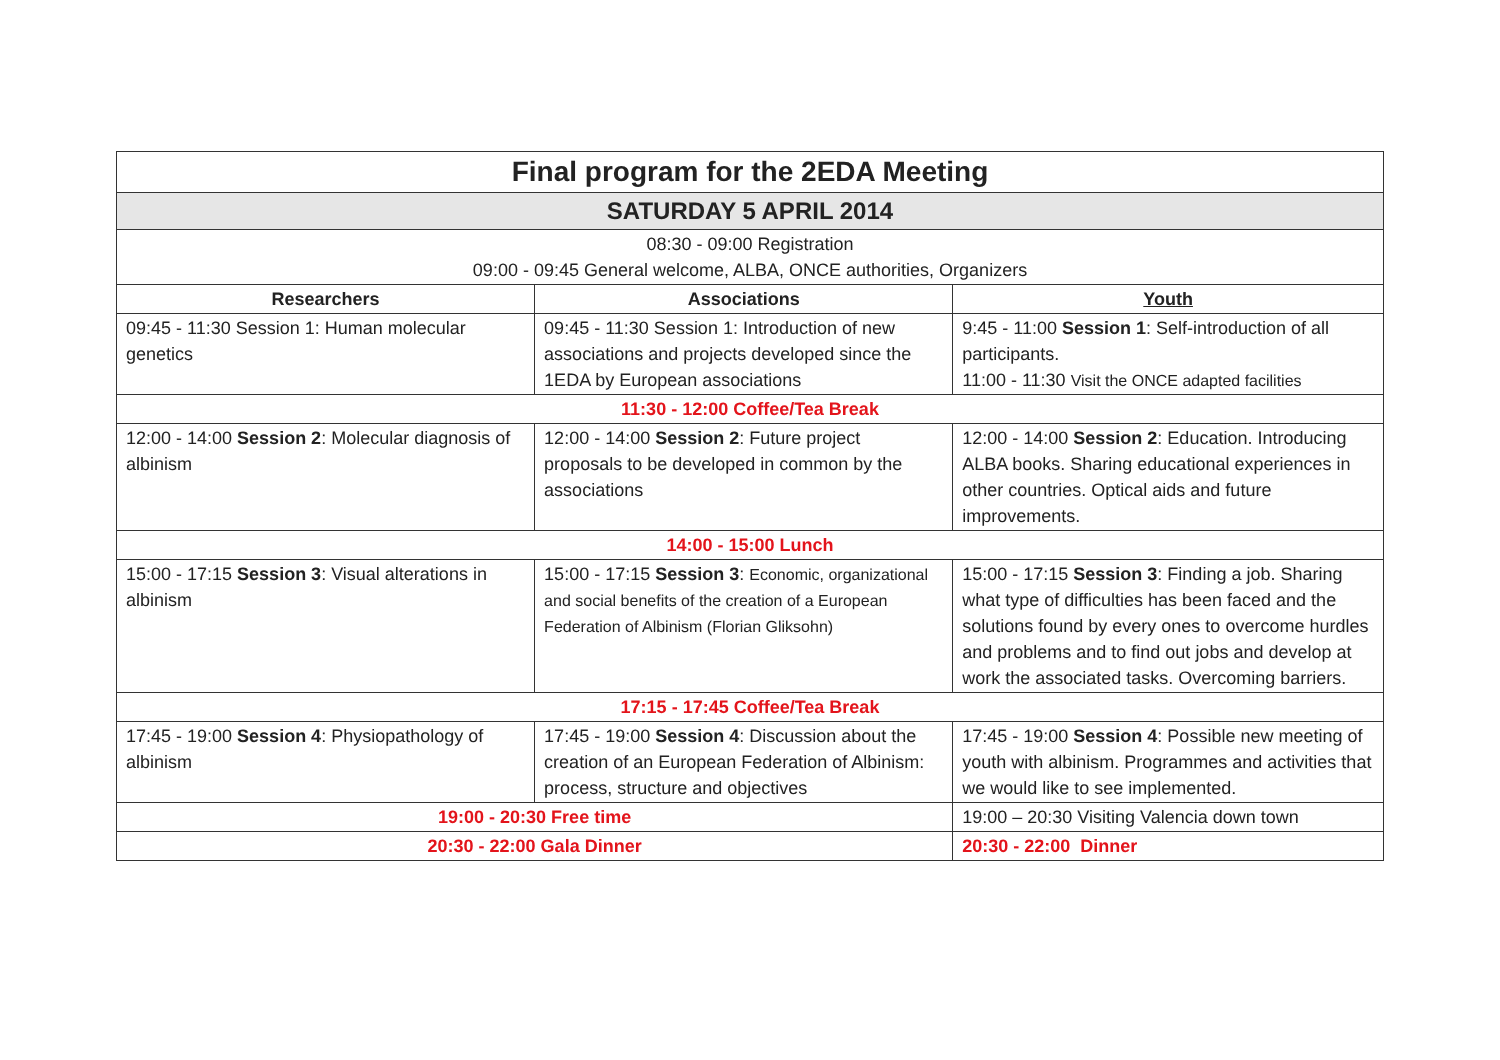| Final program for the 2EDA Meeting | | |
| --- | --- | --- |
| SATURDAY 5 APRIL 2014 | | |
| 08:30 - 09:00 Registration 09:00 - 09:45 General welcome, ALBA, ONCE authorities, Organizers | | |
| Researchers | Associations | Youth |
| 09:45 - 11:30 Session 1: Human molecular genetics | 09:45 - 11:30 Session 1: Introduction of new associations and projects developed since the 1EDA by European associations | 9:45 - 11:00 Session 1 : Self-introduction of all participants. 11:00 - 11:30 Visit the ONCE adapted facilities |
| 11:30 - 12:00 Coffee/Tea Break | | |
| 12:00 - 14:00 Session 2 : Molecular diagnosis of albinism | 12:00 - 14:00 Session 2 : Future project proposals to be developed in common by the associations | 12:00 - 14:00 Session 2 : Education. Introducing ALBA books. Sharing educational experiences in other countries. Optical aids and future improvements. |
| 14:00 - 15:00 Lunch | | |
| 15:00 - 17:15 Session 3 : Visual alterations in albinism | 15:00 - 17:15 Session 3 : Economic, organizational and social benefits of the creation of a European Federation of Albinism (Florian Gliksohn) | 15:00 - 17:15 Session 3 : Finding a job. Sharing what type of difficulties has been faced and the solutions found by every ones to overcome hurdles and problems and to find out jobs and develop at work the associated tasks. Overcoming barriers. |
| 17:15 - 17:45 Coffee/Tea Break | | |
| 17:45 - 19:00 Session 4 : Physiopathology of albinism | 17:45 - 19:00 Session 4 : Discussion about the creation of an European Federation of Albinism: process, structure and objectives | 17:45 - 19:00 Session 4 : Possible new meeting of youth with albinism. Programmes and activities that we would like to see implemented. |
| 19:00 - 20:30 Free time | | 19:00 – 20:30 Visiting Valencia down town |
| 20:30 - 22:00 Gala Dinner | | 20:30 - 22:00 Dinner |